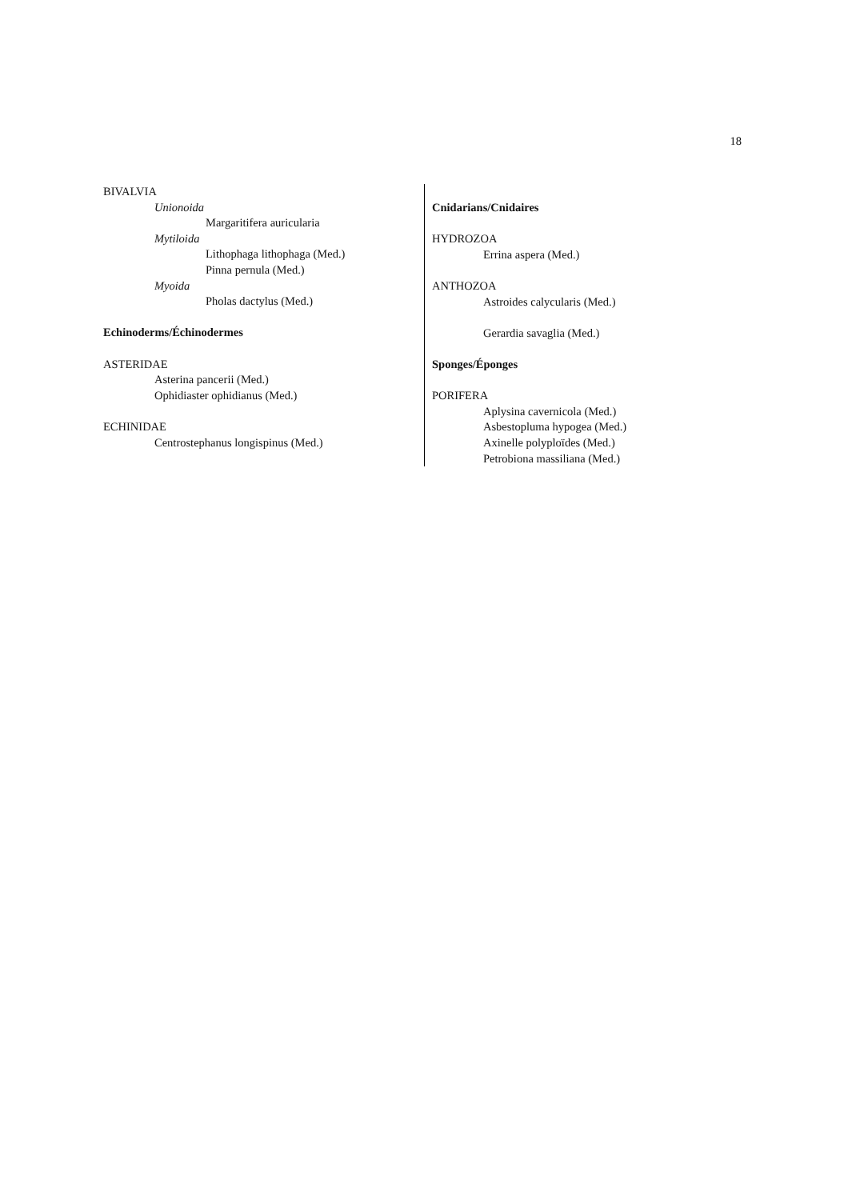18
BIVALVIA
Unionoida
Margaritifera auricularia
Mytiloida
Lithophaga lithophaga (Med.)
Pinna pernula (Med.)
Myoida
Pholas dactylus (Med.)
Echinoderms/Échinodermes
ASTERIDAE
Asterina pancerii (Med.)
Ophidiaster ophidianus (Med.)
ECHINIDAE
Centrostephanus longispinus (Med.)
Cnidarians/Cnidaires
HYDROZOA
Errina aspera (Med.)
ANTHOZOA
Astroides calycularis (Med.)
Gerardia savaglia (Med.)
Sponges/Éponges
PORIFERA
Aplysina cavernicola (Med.)
Asbestopluma hypogea (Med.)
Axinelle polyploïdes (Med.)
Petrobiona massiliana (Med.)